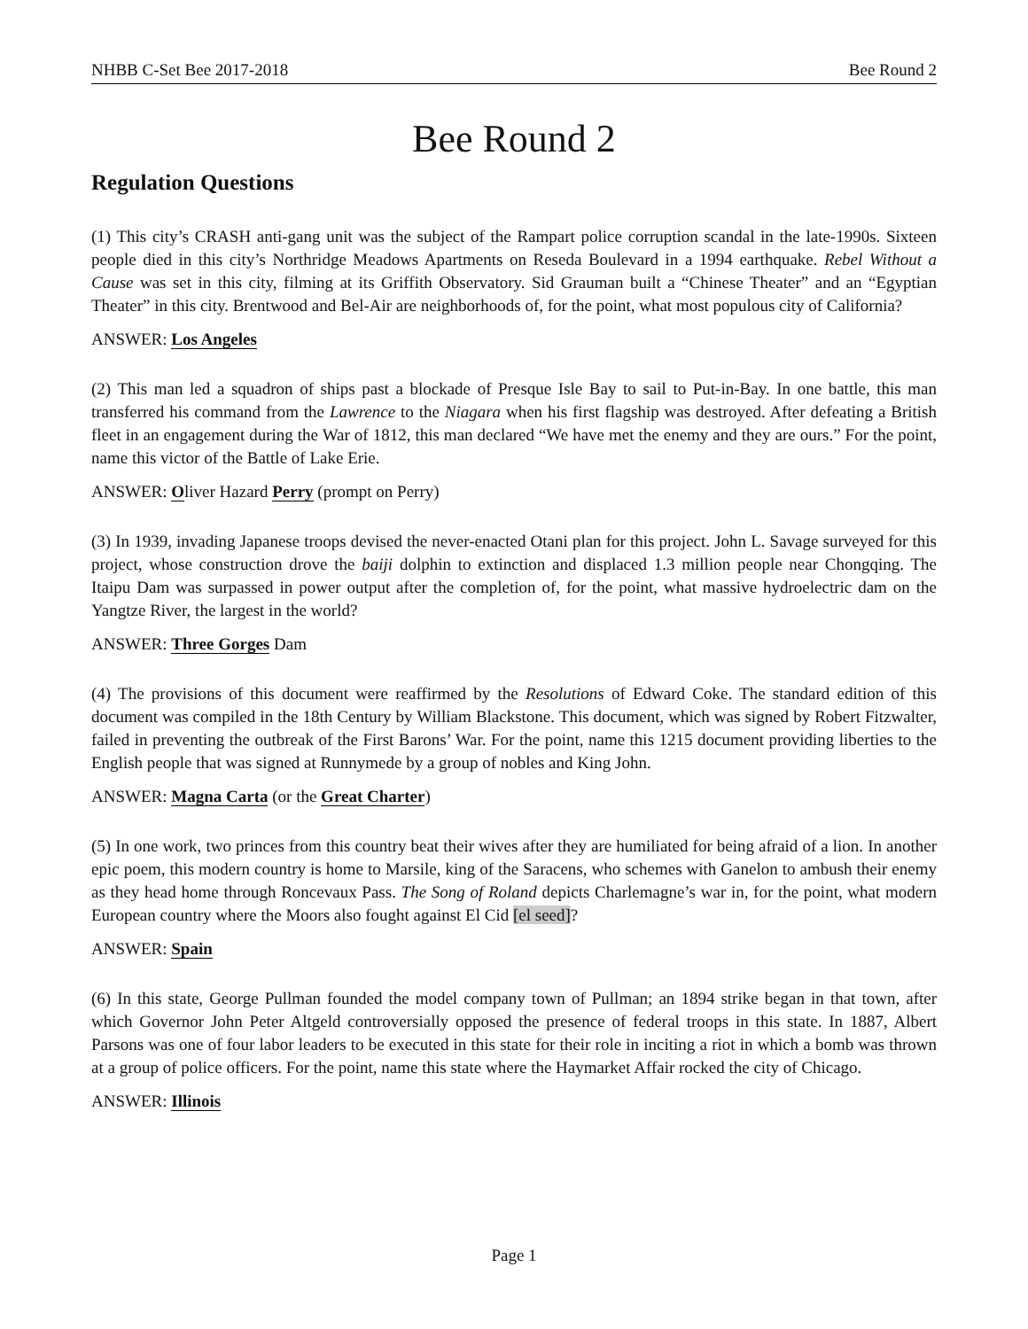NHBB C-Set Bee 2017-2018 Bee Round 2
Bee Round 2
Regulation Questions
(1) This city’s CRASH anti-gang unit was the subject of the Rampart police corruption scandal in the late-1990s. Sixteen people died in this city’s Northridge Meadows Apartments on Reseda Boulevard in a 1994 earthquake. Rebel Without a Cause was set in this city, filming at its Griffith Observatory. Sid Grauman built a “Chinese Theater” and an “Egyptian Theater” in this city. Brentwood and Bel-Air are neighborhoods of, for the point, what most populous city of California?
ANSWER: Los Angeles
(2) This man led a squadron of ships past a blockade of Presque Isle Bay to sail to Put-in-Bay. In one battle, this man transferred his command from the Lawrence to the Niagara when his first flagship was destroyed. After defeating a British fleet in an engagement during the War of 1812, this man declared “We have met the enemy and they are ours.” For the point, name this victor of the Battle of Lake Erie.
ANSWER: Oliver Hazard Perry (prompt on Perry)
(3) In 1939, invading Japanese troops devised the never-enacted Otani plan for this project. John L. Savage surveyed for this project, whose construction drove the baiji dolphin to extinction and displaced 1.3 million people near Chongqing. The Itaipu Dam was surpassed in power output after the completion of, for the point, what massive hydroelectric dam on the Yangtze River, the largest in the world?
ANSWER: Three Gorges Dam
(4) The provisions of this document were reaffirmed by the Resolutions of Edward Coke. The standard edition of this document was compiled in the 18th Century by William Blackstone. This document, which was signed by Robert Fitzwalter, failed in preventing the outbreak of the First Barons’ War. For the point, name this 1215 document providing liberties to the English people that was signed at Runnymede by a group of nobles and King John.
ANSWER: Magna Carta (or the Great Charter)
(5) In one work, two princes from this country beat their wives after they are humiliated for being afraid of a lion. In another epic poem, this modern country is home to Marsile, king of the Saracens, who schemes with Ganelon to ambush their enemy as they head home through Roncevaux Pass. The Song of Roland depicts Charlemagne’s war in, for the point, what modern European country where the Moors also fought against El Cid [el seed]?
ANSWER: Spain
(6) In this state, George Pullman founded the model company town of Pullman; an 1894 strike began in that town, after which Governor John Peter Altgeld controversially opposed the presence of federal troops in this state. In 1887, Albert Parsons was one of four labor leaders to be executed in this state for their role in inciting a riot in which a bomb was thrown at a group of police officers. For the point, name this state where the Haymarket Affair rocked the city of Chicago.
ANSWER: Illinois
Page 1